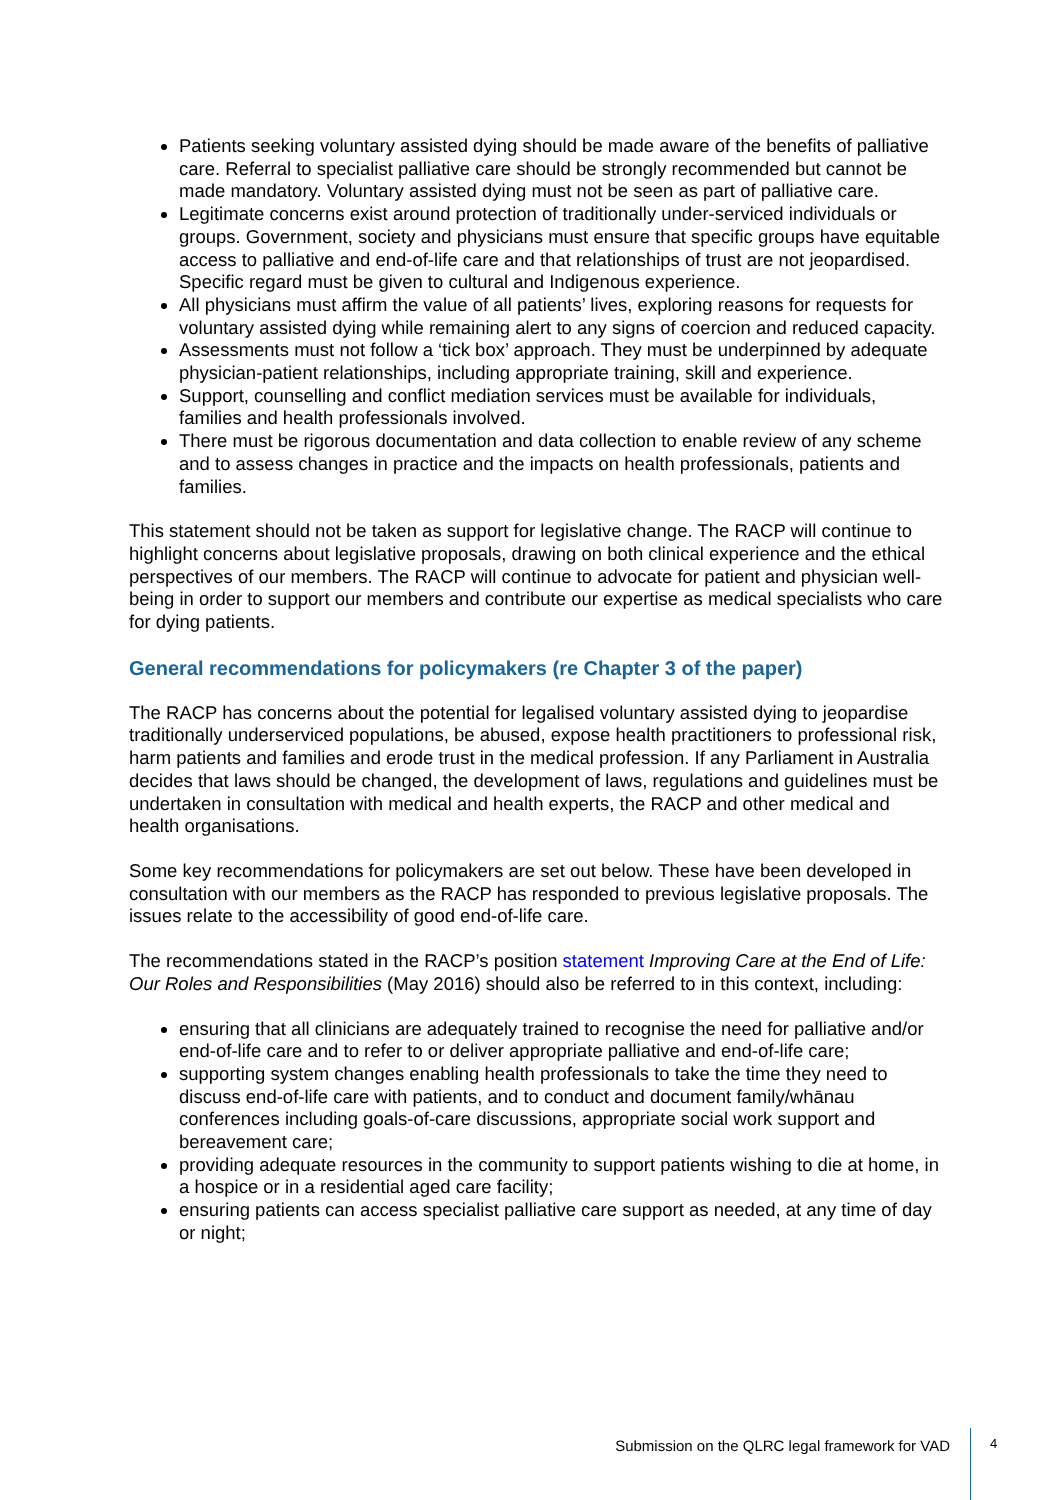Patients seeking voluntary assisted dying should be made aware of the benefits of palliative care. Referral to specialist palliative care should be strongly recommended but cannot be made mandatory. Voluntary assisted dying must not be seen as part of palliative care.
Legitimate concerns exist around protection of traditionally under-serviced individuals or groups. Government, society and physicians must ensure that specific groups have equitable access to palliative and end-of-life care and that relationships of trust are not jeopardised. Specific regard must be given to cultural and Indigenous experience.
All physicians must affirm the value of all patients’ lives, exploring reasons for requests for voluntary assisted dying while remaining alert to any signs of coercion and reduced capacity.
Assessments must not follow a ‘tick box’ approach. They must be underpinned by adequate physician-patient relationships, including appropriate training, skill and experience.
Support, counselling and conflict mediation services must be available for individuals, families and health professionals involved.
There must be rigorous documentation and data collection to enable review of any scheme and to assess changes in practice and the impacts on health professionals, patients and families.
This statement should not be taken as support for legislative change. The RACP will continue to highlight concerns about legislative proposals, drawing on both clinical experience and the ethical perspectives of our members. The RACP will continue to advocate for patient and physician well-being in order to support our members and contribute our expertise as medical specialists who care for dying patients.
General recommendations for policymakers (re Chapter 3 of the paper)
The RACP has concerns about the potential for legalised voluntary assisted dying to jeopardise traditionally underserviced populations, be abused, expose health practitioners to professional risk, harm patients and families and erode trust in the medical profession. If any Parliament in Australia decides that laws should be changed, the development of laws, regulations and guidelines must be undertaken in consultation with medical and health experts, the RACP and other medical and health organisations.
Some key recommendations for policymakers are set out below. These have been developed in consultation with our members as the RACP has responded to previous legislative proposals. The issues relate to the accessibility of good end-of-life care.
The recommendations stated in the RACP’s position statement Improving Care at the End of Life: Our Roles and Responsibilities (May 2016) should also be referred to in this context, including:
ensuring that all clinicians are adequately trained to recognise the need for palliative and/or end-of-life care and to refer to or deliver appropriate palliative and end-of-life care;
supporting system changes enabling health professionals to take the time they need to discuss end-of-life care with patients, and to conduct and document family/whānau conferences including goals-of-care discussions, appropriate social work support and bereavement care;
providing adequate resources in the community to support patients wishing to die at home, in a hospice or in a residential aged care facility;
ensuring patients can access specialist palliative care support as needed, at any time of day or night;
Submission on the QLRC legal framework for VAD 4